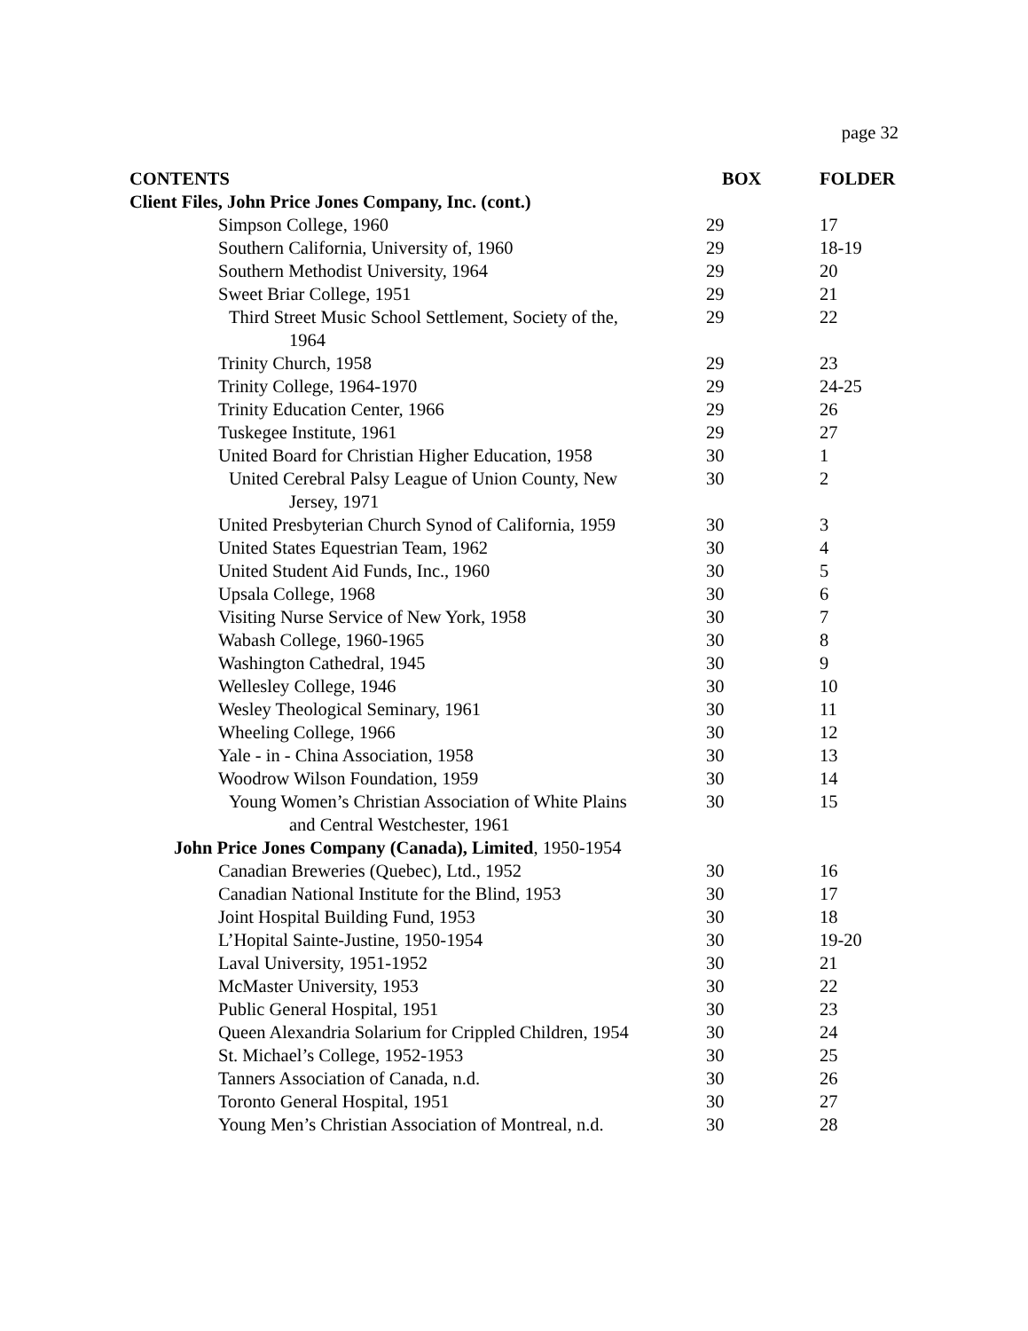page 32
| CONTENTS | BOX | FOLDER |
| --- | --- | --- |
| Client Files, John Price Jones Company, Inc. (cont.) | | |
| Simpson College, 1960 | 29 | 17 |
| Southern California, University of, 1960 | 29 | 18-19 |
| Southern Methodist University, 1964 | 29 | 20 |
| Sweet Briar College, 1951 | 29 | 21 |
| Third Street Music School Settlement, Society of the, 1964 | 29 | 22 |
| Trinity Church, 1958 | 29 | 23 |
| Trinity College, 1964-1970 | 29 | 24-25 |
| Trinity Education Center, 1966 | 29 | 26 |
| Tuskegee Institute, 1961 | 29 | 27 |
| United Board for Christian Higher Education, 1958 | 30 | 1 |
| United Cerebral Palsy League of Union County, New Jersey, 1971 | 30 | 2 |
| United Presbyterian Church Synod of California, 1959 | 30 | 3 |
| United States Equestrian Team, 1962 | 30 | 4 |
| United Student Aid Funds, Inc., 1960 | 30 | 5 |
| Upsala College, 1968 | 30 | 6 |
| Visiting Nurse Service of New York, 1958 | 30 | 7 |
| Wabash College, 1960-1965 | 30 | 8 |
| Washington Cathedral, 1945 | 30 | 9 |
| Wellesley College, 1946 | 30 | 10 |
| Wesley Theological Seminary, 1961 | 30 | 11 |
| Wheeling College, 1966 | 30 | 12 |
| Yale - in - China Association, 1958 | 30 | 13 |
| Woodrow Wilson Foundation, 1959 | 30 | 14 |
| Young Women’s Christian Association of White Plains and Central Westchester, 1961 | 30 | 15 |
| John Price Jones Company (Canada), Limited , 1950-1954 | | |
| Canadian Breweries (Quebec), Ltd., 1952 | 30 | 16 |
| Canadian National Institute for the Blind, 1953 | 30 | 17 |
| Joint Hospital Building Fund, 1953 | 30 | 18 |
| L’Hopital Sainte-Justine, 1950-1954 | 30 | 19-20 |
| Laval University, 1951-1952 | 30 | 21 |
| McMaster University, 1953 | 30 | 22 |
| Public General Hospital, 1951 | 30 | 23 |
| Queen Alexandria Solarium for Crippled Children, 1954 | 30 | 24 |
| St. Michael’s College, 1952-1953 | 30 | 25 |
| Tanners Association of Canada, n.d. | 30 | 26 |
| Toronto General Hospital, 1951 | 30 | 27 |
| Young Men’s Christian Association of Montreal, n.d. | 30 | 28 |